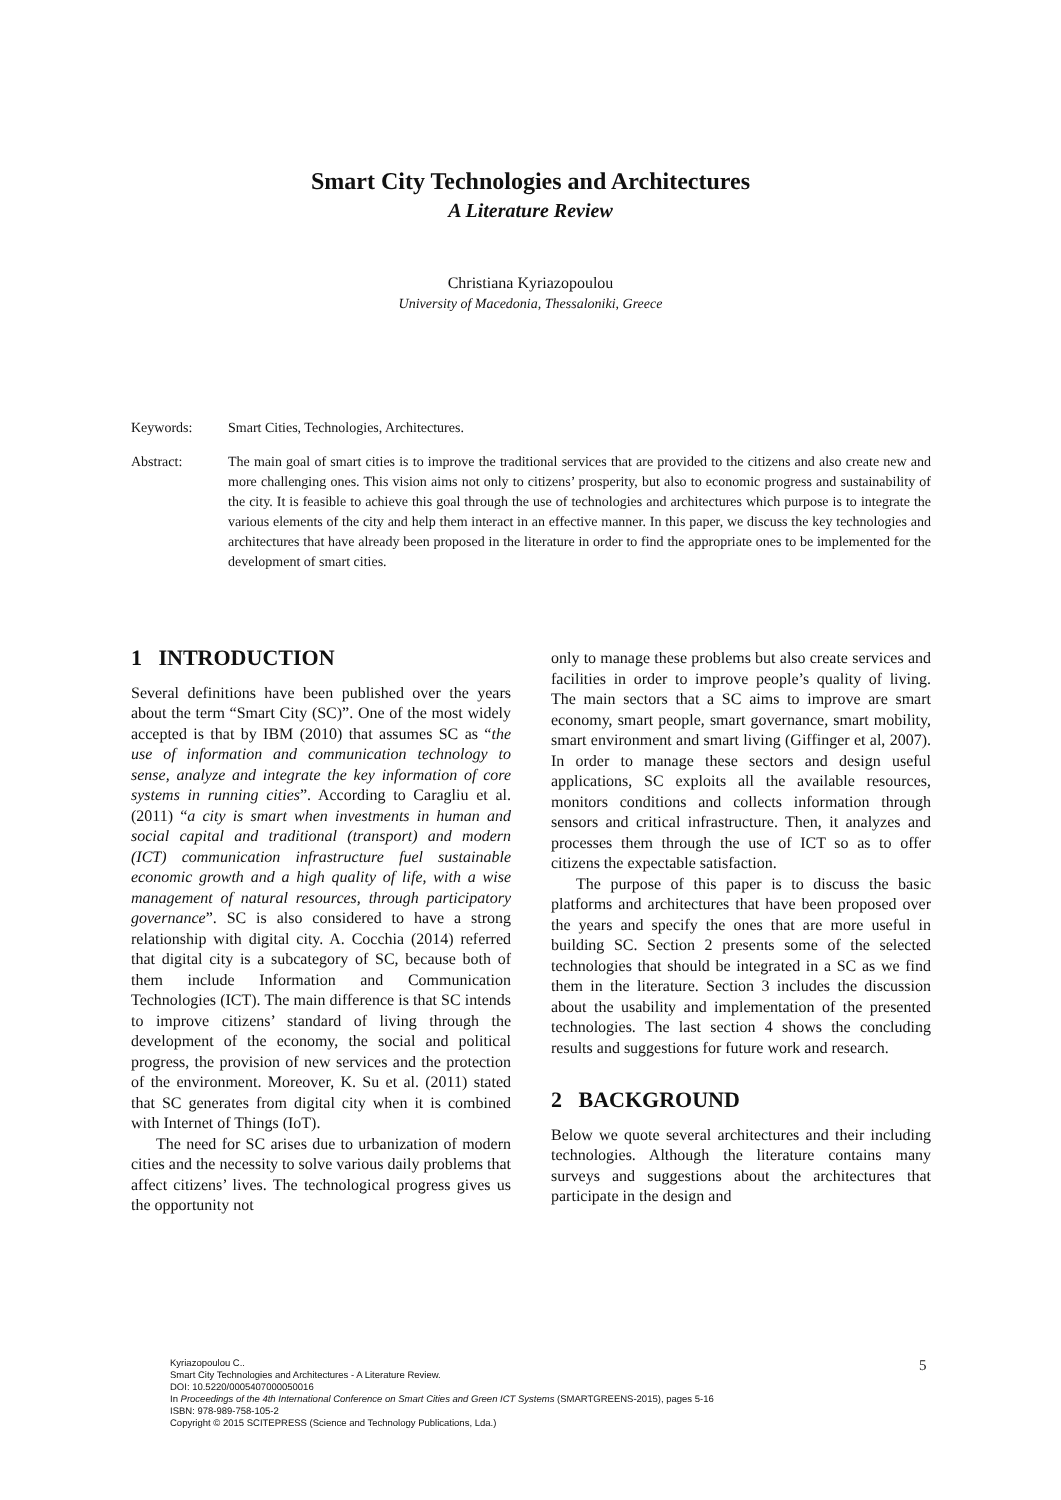Smart City Technologies and Architectures
A Literature Review
Christiana Kyriazopoulou
University of Macedonia, Thessaloniki, Greece
Keywords: Smart Cities, Technologies, Architectures.
Abstract: The main goal of smart cities is to improve the traditional services that are provided to the citizens and also create new and more challenging ones. This vision aims not only to citizens’ prosperity, but also to economic progress and sustainability of the city. It is feasible to achieve this goal through the use of technologies and architectures which purpose is to integrate the various elements of the city and help them interact in an effective manner. In this paper, we discuss the key technologies and architectures that have already been proposed in the literature in order to find the appropriate ones to be implemented for the development of smart cities.
1 INTRODUCTION
Several definitions have been published over the years about the term “Smart City (SC)”. One of the most widely accepted is that by IBM (2010) that assumes SC as “the use of information and communication technology to sense, analyze and integrate the key information of core systems in running cities”. According to Caragliu et al. (2011) “a city is smart when investments in human and social capital and traditional (transport) and modern (ICT) communication infrastructure fuel sustainable economic growth and a high quality of life, with a wise management of natural resources, through participatory governance”. SC is also considered to have a strong relationship with digital city. A. Cocchia (2014) referred that digital city is a subcategory of SC, because both of them include Information and Communication Technologies (ICT). The main difference is that SC intends to improve citizens’ standard of living through the development of the economy, the social and political progress, the provision of new services and the protection of the environment. Moreover, K. Su et al. (2011) stated that SC generates from digital city when it is combined with Internet of Things (IoT).
The need for SC arises due to urbanization of modern cities and the necessity to solve various daily problems that affect citizens’ lives. The technological progress gives us the opportunity not
only to manage these problems but also create services and facilities in order to improve people’s quality of living. The main sectors that a SC aims to improve are smart economy, smart people, smart governance, smart mobility, smart environment and smart living (Giffinger et al, 2007). In order to manage these sectors and design useful applications, SC exploits all the available resources, monitors conditions and collects information through sensors and critical infrastructure. Then, it analyzes and processes them through the use of ICT so as to offer citizens the expectable satisfaction.
The purpose of this paper is to discuss the basic platforms and architectures that have been proposed over the years and specify the ones that are more useful in building SC. Section 2 presents some of the selected technologies that should be integrated in a SC as we find them in the literature. Section 3 includes the discussion about the usability and implementation of the presented technologies. The last section 4 shows the concluding results and suggestions for future work and research.
2 BACKGROUND
Below we quote several architectures and their including technologies. Although the literature contains many surveys and suggestions about the architectures that participate in the design and
Kyriazopoulou C..
Smart City Technologies and Architectures - A Literature Review.
DOI: 10.5220/0005407000050016
In Proceedings of the 4th International Conference on Smart Cities and Green ICT Systems (SMARTGREENS-2015), pages 5-16
ISBN: 978-989-758-105-2
Copyright © 2015 SCITEPRESS (Science and Technology Publications, Lda.)
5